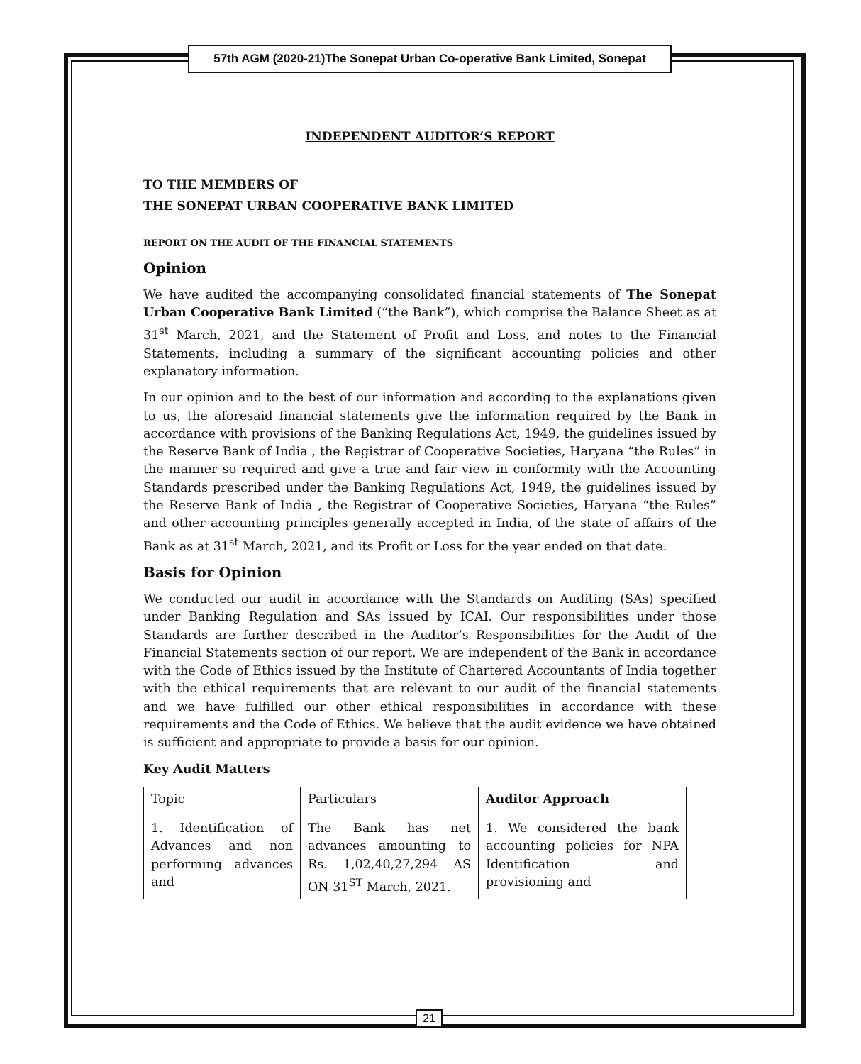57th AGM (2020-21)The Sonepat Urban Co-operative Bank Limited, Sonepat
INDEPENDENT AUDITOR’S REPORT
TO THE MEMBERS OF
THE SONEPAT URBAN COOPERATIVE BANK LIMITED
REPORT ON THE AUDIT OF THE FINANCIAL STATEMENTS
Opinion
We have audited the accompanying consolidated financial statements of The Sonepat Urban Cooperative Bank Limited (“the Bank”), which comprise the Balance Sheet as at 31<sup>st</sup> March, 2021, and the Statement of Profit and Loss, and notes to the Financial Statements, including a summary of the significant accounting policies and other explanatory information.
In our opinion and to the best of our information and according to the explanations given to us, the aforesaid financial statements give the information required by the Bank in accordance with provisions of the Banking Regulations Act, 1949, the guidelines issued by the Reserve Bank of India , the Registrar of Cooperative Societies, Haryana “the Rules” in the manner so required and give a true and fair view in conformity with the Accounting Standards prescribed under the Banking Regulations Act, 1949, the guidelines issued by the Reserve Bank of India , the Registrar of Cooperative Societies, Haryana “the Rules” and other accounting principles generally accepted in India, of the state of affairs of the Bank as at 31<sup>st</sup> March, 2021, and its Profit or Loss for the year ended on that date.
Basis for Opinion
We conducted our audit in accordance with the Standards on Auditing (SAs) specified under Banking Regulation and SAs issued by ICAI. Our responsibilities under those Standards are further described in the Auditor’s Responsibilities for the Audit of the Financial Statements section of our report. We are independent of the Bank in accordance with the Code of Ethics issued by the Institute of Chartered Accountants of India together with the ethical requirements that are relevant to our audit of the financial statements and we have fulfilled our other ethical responsibilities in accordance with these requirements and the Code of Ethics. We believe that the audit evidence we have obtained is sufficient and appropriate to provide a basis for our opinion.
Key Audit Matters
| Topic | Particulars | Auditor Approach |
| 1. Identification of Advances and non performing advances and | The Bank has net advances amounting to Rs. 1,02,40,27,294 AS ON 31<sup>ST</sup> March, 2021. | 1. We considered the bank accounting policies for NPA Identification and provisioning and |
21